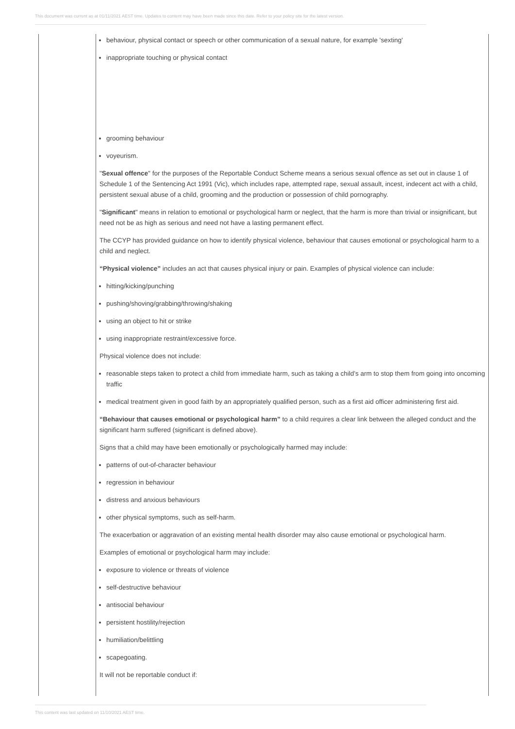This document was current as at 01/11/2021 AEST time. Updates to content may have been made since this date. Refer to your policy site for the latest version.
behaviour, physical contact or speech or other communication of a sexual nature, for example 'sexting'
inappropriate touching or physical contact
grooming behaviour
voyeurism.
"Sexual offence" for the purposes of the Reportable Conduct Scheme means a serious sexual offence as set out in clause 1 of Schedule 1 of the Sentencing Act 1991 (Vic), which includes rape, attempted rape, sexual assault, incest, indecent act with a child, persistent sexual abuse of a child, grooming and the production or possession of child pornography.
"Significant" means in relation to emotional or psychological harm or neglect, that the harm is more than trivial or insignificant, but need not be as high as serious and need not have a lasting permanent effect.
The CCYP has provided guidance on how to identify physical violence, behaviour that causes emotional or psychological harm to a child and neglect.
“Physical violence” includes an act that causes physical injury or pain. Examples of physical violence can include:
hitting/kicking/punching
pushing/shoving/grabbing/throwing/shaking
using an object to hit or strike
using inappropriate restraint/excessive force.
Physical violence does not include:
reasonable steps taken to protect a child from immediate harm, such as taking a child’s arm to stop them from going into oncoming traffic
medical treatment given in good faith by an appropriately qualified person, such as a first aid officer administering first aid.
“Behaviour that causes emotional or psychological harm” to a child requires a clear link between the alleged conduct and the significant harm suffered (significant is defined above).
Signs that a child may have been emotionally or psychologically harmed may include:
patterns of out-of-character behaviour
regression in behaviour
distress and anxious behaviours
other physical symptoms, such as self-harm.
The exacerbation or aggravation of an existing mental health disorder may also cause emotional or psychological harm.
Examples of emotional or psychological harm may include:
exposure to violence or threats of violence
self-destructive behaviour
antisocial behaviour
persistent hostility/rejection
humiliation/belittling
scapegoating.
It will not be reportable conduct if:
This content was last updated on 11/10/2021 AEST time.